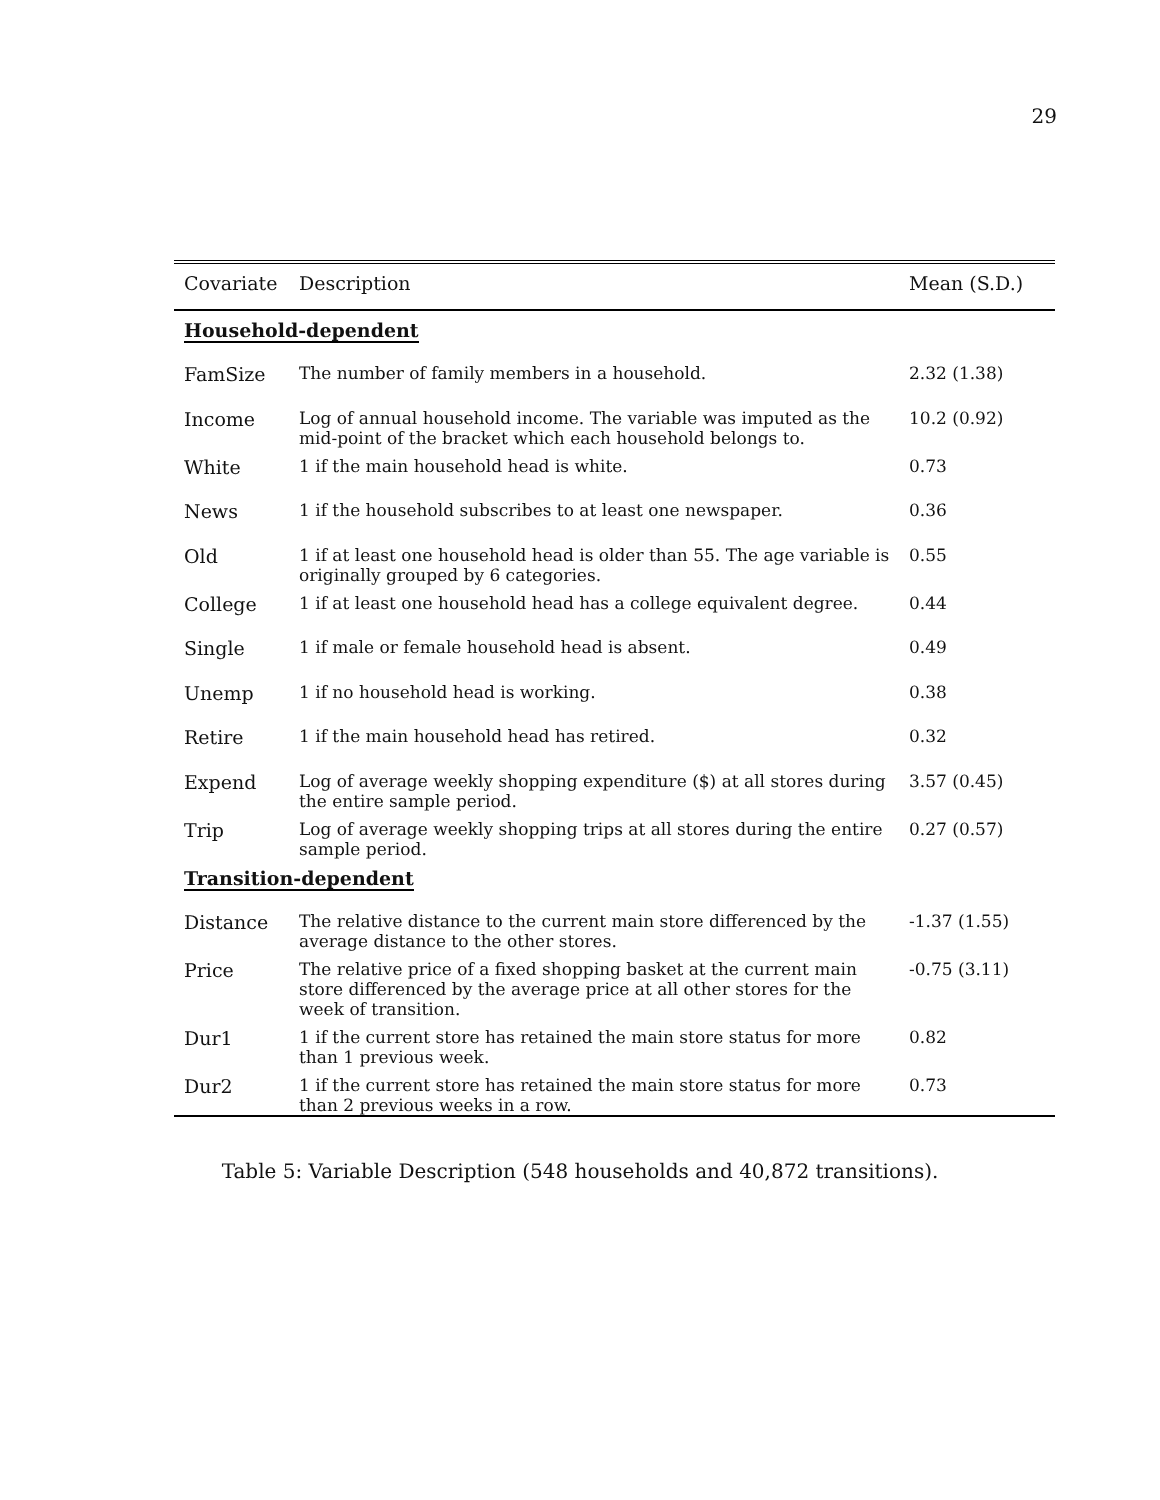29
| Covariate | Description | Mean (S.D.) |
| --- | --- | --- |
| Household-dependent | | |
| FamSize | The number of family members in a household. | 2.32 (1.38) |
| Income | Log of annual household income. The variable was imputed as the mid-point of the bracket which each household belongs to. | 10.2 (0.92) |
| White | 1 if the main household head is white. | 0.73 |
| News | 1 if the household subscribes to at least one newspaper. | 0.36 |
| Old | 1 if at least one household head is older than 55. The age variable is originally grouped by 6 categories. | 0.55 |
| College | 1 if at least one household head has a college equivalent degree. | 0.44 |
| Single | 1 if male or female household head is absent. | 0.49 |
| Unemp | 1 if no household head is working. | 0.38 |
| Retire | 1 if the main household head has retired. | 0.32 |
| Expend | Log of average weekly shopping expenditure ($) at all stores during the entire sample period. | 3.57 (0.45) |
| Trip | Log of average weekly shopping trips at all stores during the entire sample period. | 0.27 (0.57) |
| Transition-dependent | | |
| Distance | The relative distance to the current main store differenced by the average distance to the other stores. | -1.37 (1.55) |
| Price | The relative price of a fixed shopping basket at the current main store differenced by the average price at all other stores for the week of transition. | -0.75 (3.11) |
| Dur1 | 1 if the current store has retained the main store status for more than 1 previous week. | 0.82 |
| Dur2 | 1 if the current store has retained the main store status for more than 2 previous weeks in a row. | 0.73 |
Table 5: Variable Description (548 households and 40,872 transitions).